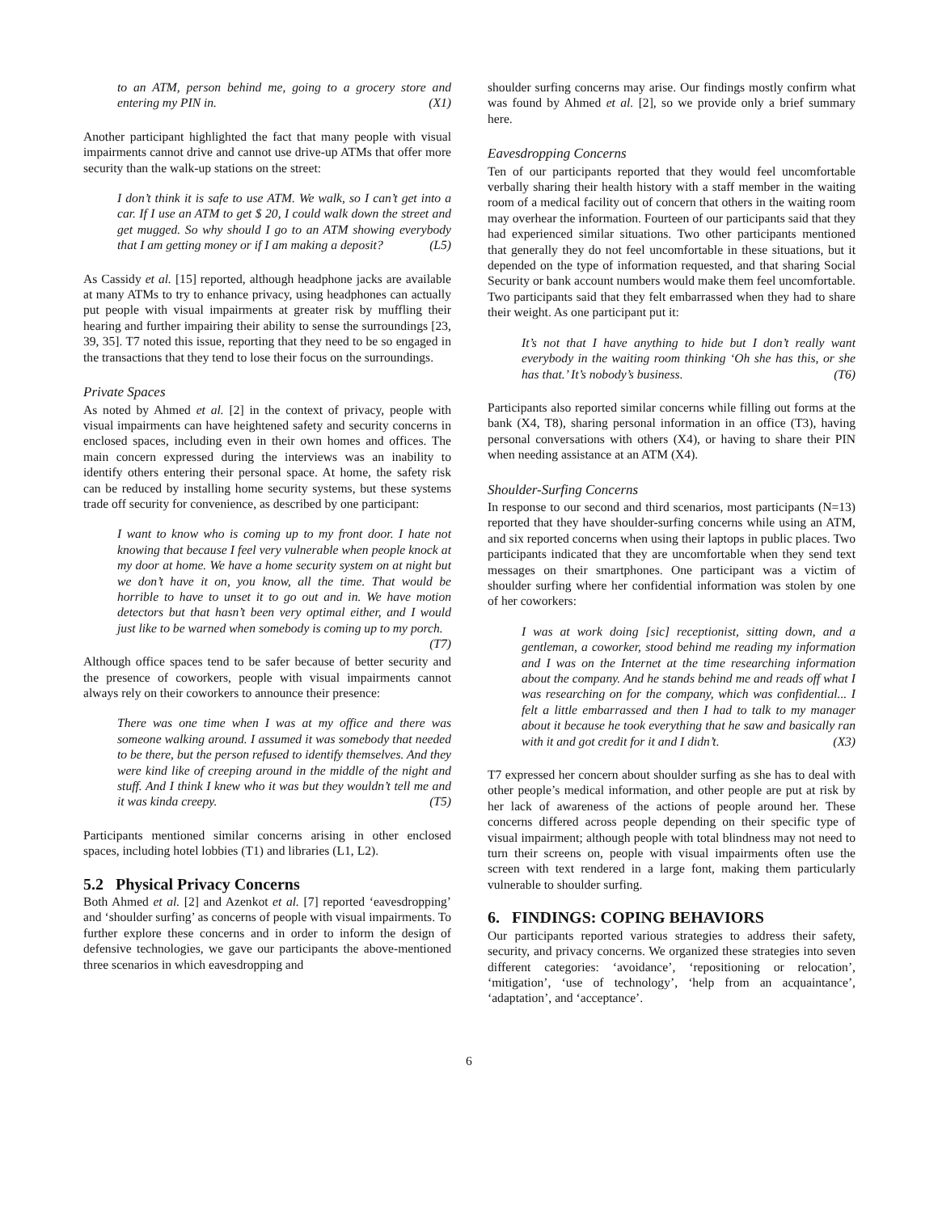to an ATM, person behind me, going to a grocery store and entering my PIN in. (X1)
Another participant highlighted the fact that many people with visual impairments cannot drive and cannot use drive-up ATMs that offer more security than the walk-up stations on the street:
I don’t think it is safe to use ATM. We walk, so I can’t get into a car. If I use an ATM to get $ 20, I could walk down the street and get mugged. So why should I go to an ATM showing everybody that I am getting money or if I am making a deposit? (L5)
As Cassidy et al. [15] reported, although headphone jacks are available at many ATMs to try to enhance privacy, using headphones can actually put people with visual impairments at greater risk by muffling their hearing and further impairing their ability to sense the surroundings [23, 39, 35]. T7 noted this issue, reporting that they need to be so engaged in the transactions that they tend to lose their focus on the surroundings.
Private Spaces
As noted by Ahmed et al. [2] in the context of privacy, people with visual impairments can have heightened safety and security concerns in enclosed spaces, including even in their own homes and offices. The main concern expressed during the interviews was an inability to identify others entering their personal space. At home, the safety risk can be reduced by installing home security systems, but these systems trade off security for convenience, as described by one participant:
I want to know who is coming up to my front door. I hate not knowing that because I feel very vulnerable when people knock at my door at home. We have a home security system on at night but we don’t have it on, you know, all the time. That would be horrible to have to unset it to go out and in. We have motion detectors but that hasn’t been very optimal either, and I would just like to be warned when somebody is coming up to my porch. (T7)
Although office spaces tend to be safer because of better security and the presence of coworkers, people with visual impairments cannot always rely on their coworkers to announce their presence:
There was one time when I was at my office and there was someone walking around. I assumed it was somebody that needed to be there, but the person refused to identify themselves. And they were kind like of creeping around in the middle of the night and stuff. And I think I knew who it was but they wouldn’t tell me and it was kinda creepy. (T5)
Participants mentioned similar concerns arising in other enclosed spaces, including hotel lobbies (T1) and libraries (L1, L2).
5.2 Physical Privacy Concerns
Both Ahmed et al. [2] and Azenkot et al. [7] reported ‘eavesdropping’ and ‘shoulder surfing’ as concerns of people with visual impairments. To further explore these concerns and in order to inform the design of defensive technologies, we gave our participants the above-mentioned three scenarios in which eavesdropping and
shoulder surfing concerns may arise. Our findings mostly confirm what was found by Ahmed et al. [2], so we provide only a brief summary here.
Eavesdropping Concerns
Ten of our participants reported that they would feel uncomfortable verbally sharing their health history with a staff member in the waiting room of a medical facility out of concern that others in the waiting room may overhear the information. Fourteen of our participants said that they had experienced similar situations. Two other participants mentioned that generally they do not feel uncomfortable in these situations, but it depended on the type of information requested, and that sharing Social Security or bank account numbers would make them feel uncomfortable. Two participants said that they felt embarrassed when they had to share their weight. As one participant put it:
It’s not that I have anything to hide but I don’t really want everybody in the waiting room thinking ‘Oh she has this, or she has that.’ It’s nobody’s business. (T6)
Participants also reported similar concerns while filling out forms at the bank (X4, T8), sharing personal information in an office (T3), having personal conversations with others (X4), or having to share their PIN when needing assistance at an ATM (X4).
Shoulder-Surfing Concerns
In response to our second and third scenarios, most participants (N=13) reported that they have shoulder-surfing concerns while using an ATM, and six reported concerns when using their laptops in public places. Two participants indicated that they are uncomfortable when they send text messages on their smartphones. One participant was a victim of shoulder surfing where her confidential information was stolen by one of her coworkers:
I was at work doing [sic] receptionist, sitting down, and a gentleman, a coworker, stood behind me reading my information and I was on the Internet at the time researching information about the company. And he stands behind me and reads off what I was researching on for the company, which was confidential... I felt a little embarrassed and then I had to talk to my manager about it because he took everything that he saw and basically ran with it and got credit for it and I didn’t. (X3)
T7 expressed her concern about shoulder surfing as she has to deal with other people’s medical information, and other people are put at risk by her lack of awareness of the actions of people around her. These concerns differed across people depending on their specific type of visual impairment; although people with total blindness may not need to turn their screens on, people with visual impairments often use the screen with text rendered in a large font, making them particularly vulnerable to shoulder surfing.
6. FINDINGS: COPING BEHAVIORS
Our participants reported various strategies to address their safety, security, and privacy concerns. We organized these strategies into seven different categories: ‘avoidance’, ‘repositioning or relocation’, ‘mitigation’, ‘use of technology’, ‘help from an acquaintance’, ‘adaptation’, and ‘acceptance’.
6